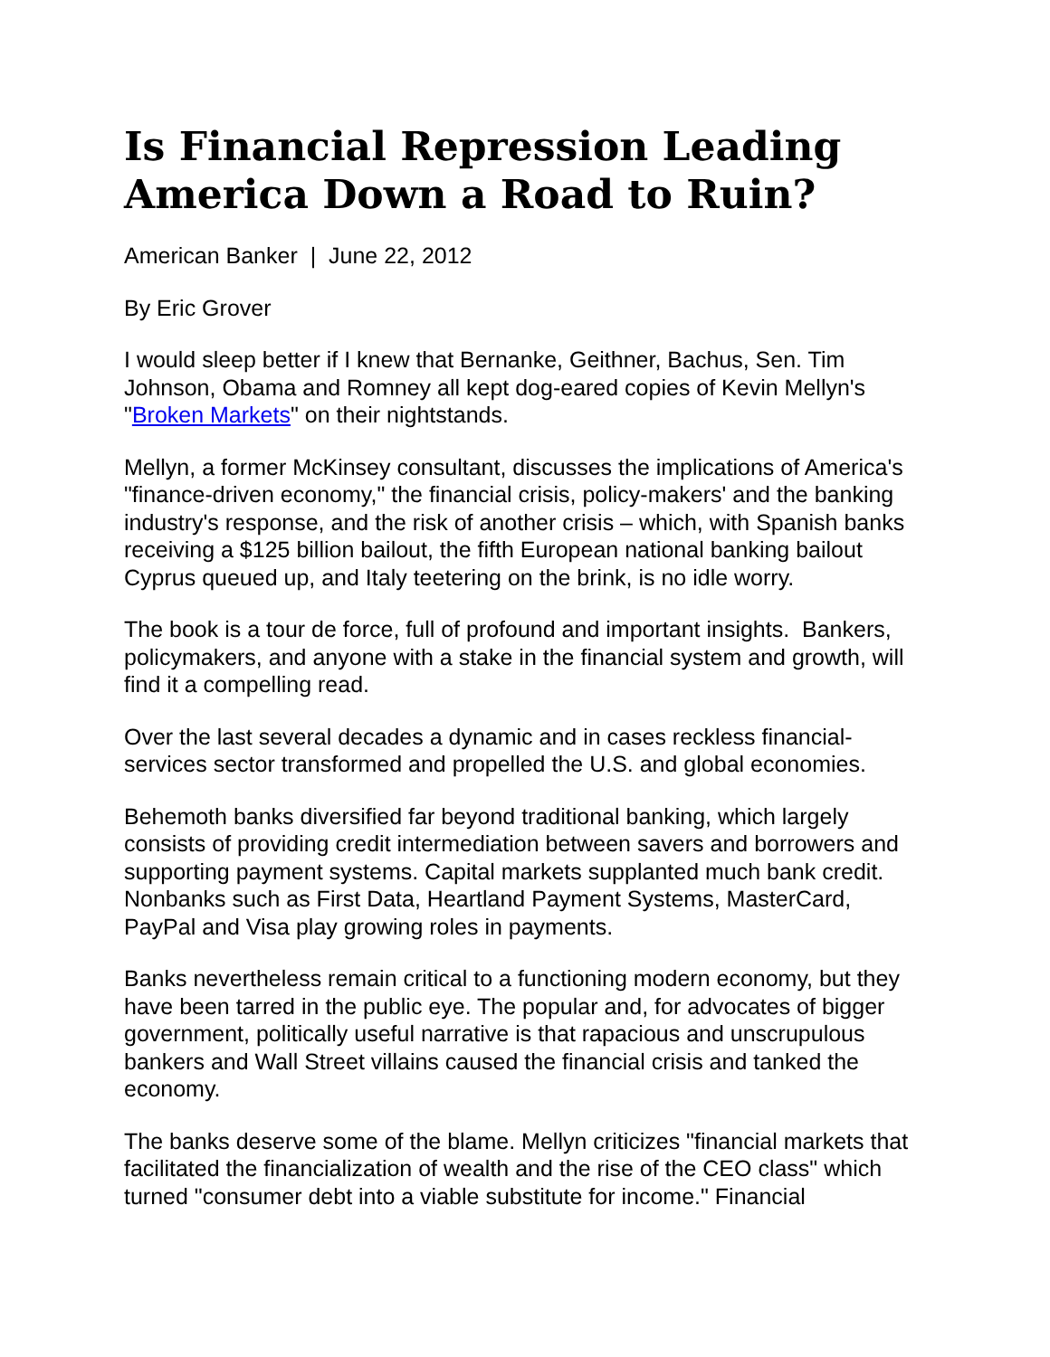Is Financial Repression Leading America Down a Road to Ruin?
American Banker | June 22, 2012
By Eric Grover
I would sleep better if I knew that Bernanke, Geithner, Bachus, Sen. Tim Johnson, Obama and Romney all kept dog-eared copies of Kevin Mellyn's "Broken Markets" on their nightstands.
Mellyn, a former McKinsey consultant, discusses the implications of America's "finance-driven economy," the financial crisis, policy-makers' and the banking industry's response, and the risk of another crisis – which, with Spanish banks receiving a $125 billion bailout, the fifth European national banking bailout Cyprus queued up, and Italy teetering on the brink, is no idle worry.
The book is a tour de force, full of profound and important insights. Bankers, policymakers, and anyone with a stake in the financial system and growth, will find it a compelling read.
Over the last several decades a dynamic and in cases reckless financial-services sector transformed and propelled the U.S. and global economies.
Behemoth banks diversified far beyond traditional banking, which largely consists of providing credit intermediation between savers and borrowers and supporting payment systems. Capital markets supplanted much bank credit. Nonbanks such as First Data, Heartland Payment Systems, MasterCard, PayPal and Visa play growing roles in payments.
Banks nevertheless remain critical to a functioning modern economy, but they have been tarred in the public eye. The popular and, for advocates of bigger government, politically useful narrative is that rapacious and unscrupulous bankers and Wall Street villains caused the financial crisis and tanked the economy.
The banks deserve some of the blame. Mellyn criticizes "financial markets that facilitated the financialization of wealth and the rise of the CEO class" which turned "consumer debt into a viable substitute for income." Financial